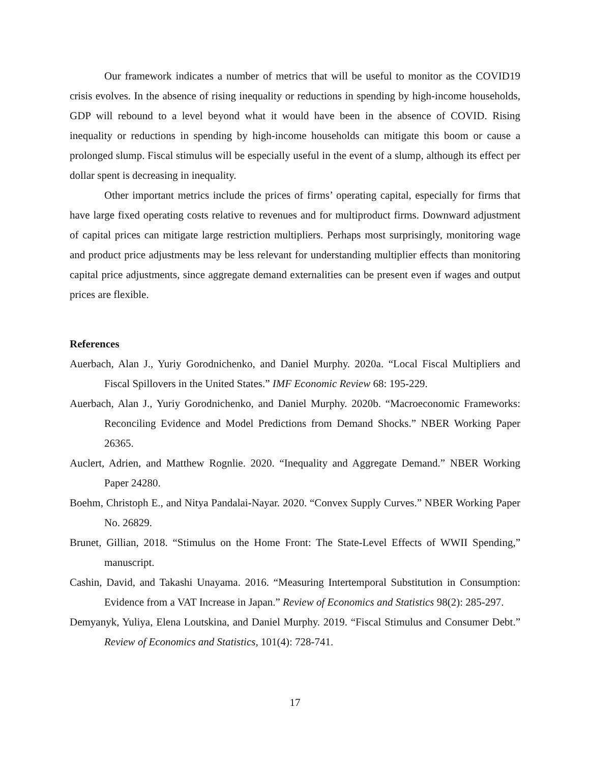Our framework indicates a number of metrics that will be useful to monitor as the COVID19 crisis evolves. In the absence of rising inequality or reductions in spending by high-income households, GDP will rebound to a level beyond what it would have been in the absence of COVID. Rising inequality or reductions in spending by high-income households can mitigate this boom or cause a prolonged slump. Fiscal stimulus will be especially useful in the event of a slump, although its effect per dollar spent is decreasing in inequality.
Other important metrics include the prices of firms’ operating capital, especially for firms that have large fixed operating costs relative to revenues and for multiproduct firms. Downward adjustment of capital prices can mitigate large restriction multipliers. Perhaps most surprisingly, monitoring wage and product price adjustments may be less relevant for understanding multiplier effects than monitoring capital price adjustments, since aggregate demand externalities can be present even if wages and output prices are flexible.
References
Auerbach, Alan J., Yuriy Gorodnichenko, and Daniel Murphy. 2020a. “Local Fiscal Multipliers and Fiscal Spillovers in the United States.” IMF Economic Review 68: 195-229.
Auerbach, Alan J., Yuriy Gorodnichenko, and Daniel Murphy. 2020b. “Macroeconomic Frameworks: Reconciling Evidence and Model Predictions from Demand Shocks.” NBER Working Paper 26365.
Auclert, Adrien, and Matthew Rognlie. 2020. “Inequality and Aggregate Demand.” NBER Working Paper 24280.
Boehm, Christoph E., and Nitya Pandalai-Nayar. 2020. “Convex Supply Curves.” NBER Working Paper No. 26829.
Brunet, Gillian, 2018. “Stimulus on the Home Front: The State-Level Effects of WWII Spending,” manuscript.
Cashin, David, and Takashi Unayama. 2016. “Measuring Intertemporal Substitution in Consumption: Evidence from a VAT Increase in Japan.” Review of Economics and Statistics 98(2): 285-297.
Demyanyk, Yuliya, Elena Loutskina, and Daniel Murphy. 2019. “Fiscal Stimulus and Consumer Debt.” Review of Economics and Statistics, 101(4): 728-741.
17